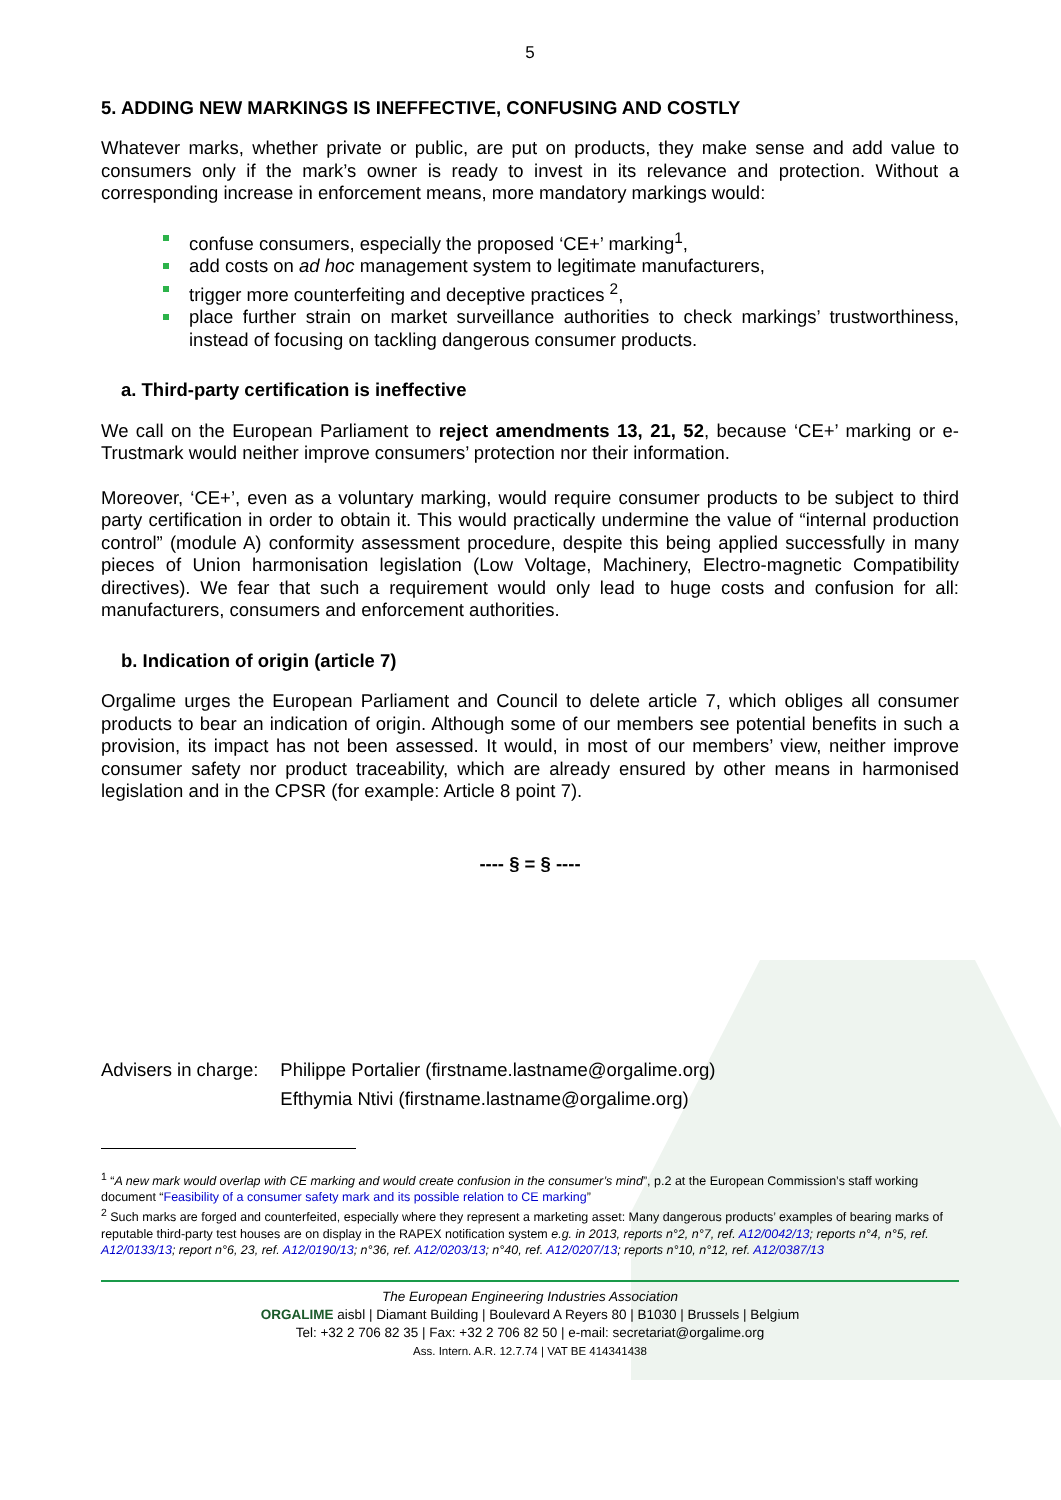5
5. ADDING NEW MARKINGS IS INEFFECTIVE, CONFUSING AND COSTLY
Whatever marks, whether private or public, are put on products, they make sense and add value to consumers only if the mark’s owner is ready to invest in its relevance and protection. Without a corresponding increase in enforcement means, more mandatory markings would:
confuse consumers, especially the proposed ‘CE+’ marking<sup>1</sup>,
add costs on ad hoc management system to legitimate manufacturers,
trigger more counterfeiting and deceptive practices <sup>2</sup>,
place further strain on market surveillance authorities to check markings’ trustworthiness, instead of focusing on tackling dangerous consumer products.
a. Third-party certification is ineffective
We call on the European Parliament to reject amendments 13, 21, 52, because ‘CE+’ marking or e-Trustmark would neither improve consumers’ protection nor their information.
Moreover, ‘CE+’, even as a voluntary marking, would require consumer products to be subject to third party certification in order to obtain it. This would practically undermine the value of “internal production control” (module A) conformity assessment procedure, despite this being applied successfully in many pieces of Union harmonisation legislation (Low Voltage, Machinery, Electro-magnetic Compatibility directives). We fear that such a requirement would only lead to huge costs and confusion for all: manufacturers, consumers and enforcement authorities.
b. Indication of origin (article 7)
Orgalime urges the European Parliament and Council to delete article 7, which obliges all consumer products to bear an indication of origin. Although some of our members see potential benefits in such a provision, its impact has not been assessed. It would, in most of our members’ view, neither improve consumer safety nor product traceability, which are already ensured by other means in harmonised legislation and in the CPSR (for example: Article 8 point 7).
---- § = § ----
Advisers in charge: Philippe Portalier (firstname.lastname@orgalime.org)
Efthymia Ntivi (firstname.lastname@orgalime.org)
<sup>1</sup> “A new mark would overlap with CE marking and would create confusion in the consumer’s mind”, p.2 at the European Commission’s staff working document “Feasibility of a consumer safety mark and its possible relation to CE marking”
<sup>2</sup> Such marks are forged and counterfeited, especially where they represent a marketing asset: Many dangerous products’ examples of bearing marks of reputable third-party test houses are on display in the RAPEX notification system e.g. in 2013, reports n°2, n°7, ref. A12/0042/13; reports n°4, n°5, ref. A12/0133/13; report n°6, 23, ref. A12/0190/13; n°36, ref. A12/0203/13; n°40, ref. A12/0207/13; reports n°10, n°12, ref. A12/0387/13
The European Engineering Industries Association
ORGALIME aisbl | Diamant Building | Boulevard A Reyers 80 | B1030 | Brussels | Belgium
Tel: +32 2 706 82 35 | Fax: +32 2 706 82 50 | e-mail: secretariat@orgalime.org
Ass. Intern. A.R. 12.7.74 | VAT BE 414341438